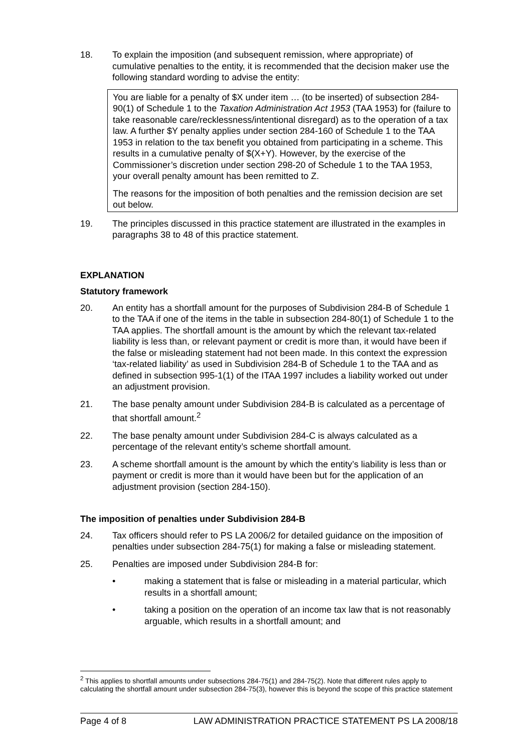18. To explain the imposition (and subsequent remission, where appropriate) of cumulative penalties to the entity, it is recommended that the decision maker use the following standard wording to advise the entity:
You are liable for a penalty of $X under item … (to be inserted) of subsection 284-90(1) of Schedule 1 to the Taxation Administration Act 1953 (TAA 1953) for (failure to take reasonable care/recklessness/intentional disregard) as to the operation of a tax law. A further $Y penalty applies under section 284-160 of Schedule 1 to the TAA 1953 in relation to the tax benefit you obtained from participating in a scheme. This results in a cumulative penalty of $(X+Y). However, by the exercise of the Commissioner’s discretion under section 298-20 of Schedule 1 to the TAA 1953, your overall penalty amount has been remitted to Z.
The reasons for the imposition of both penalties and the remission decision are set out below.
19. The principles discussed in this practice statement are illustrated in the examples in paragraphs 38 to 48 of this practice statement.
EXPLANATION
Statutory framework
20. An entity has a shortfall amount for the purposes of Subdivision 284-B of Schedule 1 to the TAA if one of the items in the table in subsection 284-80(1) of Schedule 1 to the TAA applies. The shortfall amount is the amount by which the relevant tax-related liability is less than, or relevant payment or credit is more than, it would have been if the false or misleading statement had not been made. In this context the expression ‘tax-related liability’ as used in Subdivision 284-B of Schedule 1 to the TAA and as defined in subsection 995-1(1) of the ITAA 1997 includes a liability worked out under an adjustment provision.
21. The base penalty amount under Subdivision 284-B is calculated as a percentage of that shortfall amount.<sup>2</sup>
22. The base penalty amount under Subdivision 284-C is always calculated as a percentage of the relevant entity’s scheme shortfall amount.
23. A scheme shortfall amount is the amount by which the entity’s liability is less than or payment or credit is more than it would have been but for the application of an adjustment provision (section 284-150).
The imposition of penalties under Subdivision 284-B
24. Tax officers should refer to PS LA 2006/2 for detailed guidance on the imposition of penalties under subsection 284-75(1) for making a false or misleading statement.
25. Penalties are imposed under Subdivision 284-B for:
• making a statement that is false or misleading in a material particular, which results in a shortfall amount;
• taking a position on the operation of an income tax law that is not reasonably arguable, which results in a shortfall amount; and
<sup>2</sup> This applies to shortfall amounts under subsections 284-75(1) and 284-75(2). Note that different rules apply to calculating the shortfall amount under subsection 284-75(3), however this is beyond the scope of this practice statement
Page 4 of 8 LAW ADMINISTRATION PRACTICE STATEMENT PS LA 2008/18